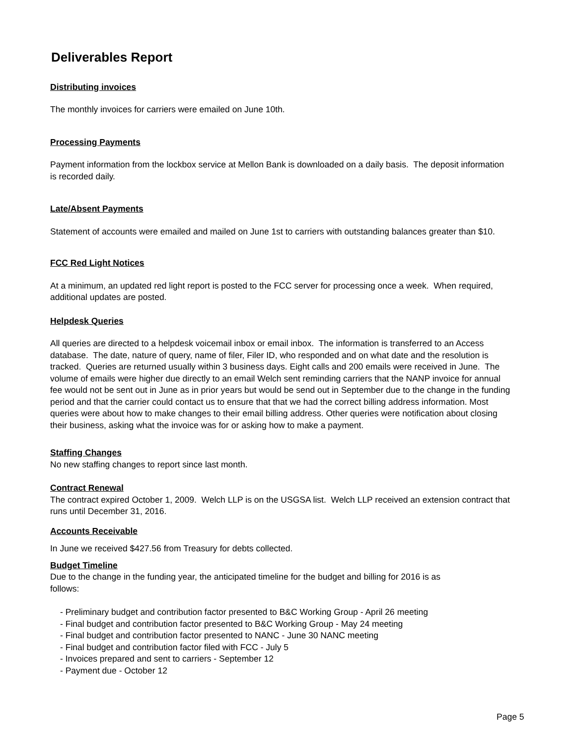Deliverables Report
Distributing invoices
The monthly invoices for carriers were emailed on June 10th.
Processing Payments
Payment information from the lockbox service at Mellon Bank is downloaded on a daily basis. The deposit information is recorded daily.
Late/Absent Payments
Statement of accounts were emailed and mailed on June 1st to carriers with outstanding balances greater than $10.
FCC Red Light Notices
At a minimum, an updated red light report is posted to the FCC server for processing once a week. When required, additional updates are posted.
Helpdesk Queries
All queries are directed to a helpdesk voicemail inbox or email inbox. The information is transferred to an Access database. The date, nature of query, name of filer, Filer ID, who responded and on what date and the resolution is tracked. Queries are returned usually within 3 business days. Eight calls and 200 emails were received in June. The volume of emails were higher due directly to an email Welch sent reminding carriers that the NANP invoice for annual fee would not be sent out in June as in prior years but would be send out in September due to the change in the funding period and that the carrier could contact us to ensure that that we had the correct billing address information. Most queries were about how to make changes to their email billing address. Other queries were notification about closing their business, asking what the invoice was for or asking how to make a payment.
Staffing Changes
No new staffing changes to report since last month.
Contract Renewal
The contract expired October 1, 2009. Welch LLP is on the USGSA list. Welch LLP received an extension contract that runs until December 31, 2016.
Accounts Receivable
In June we received $427.56 from Treasury for debts collected.
Budget Timeline
Due to the change in the funding year, the anticipated timeline for the budget and billing for 2016 is as follows:
- Preliminary budget and contribution factor presented to B&C Working Group - April 26 meeting
- Final budget and contribution factor presented to B&C Working Group - May 24 meeting
- Final budget and contribution factor presented to NANC - June 30 NANC meeting
- Final budget and contribution factor filed with FCC - July 5
- Invoices prepared and sent to carriers - September 12
- Payment due - October 12
Page 5